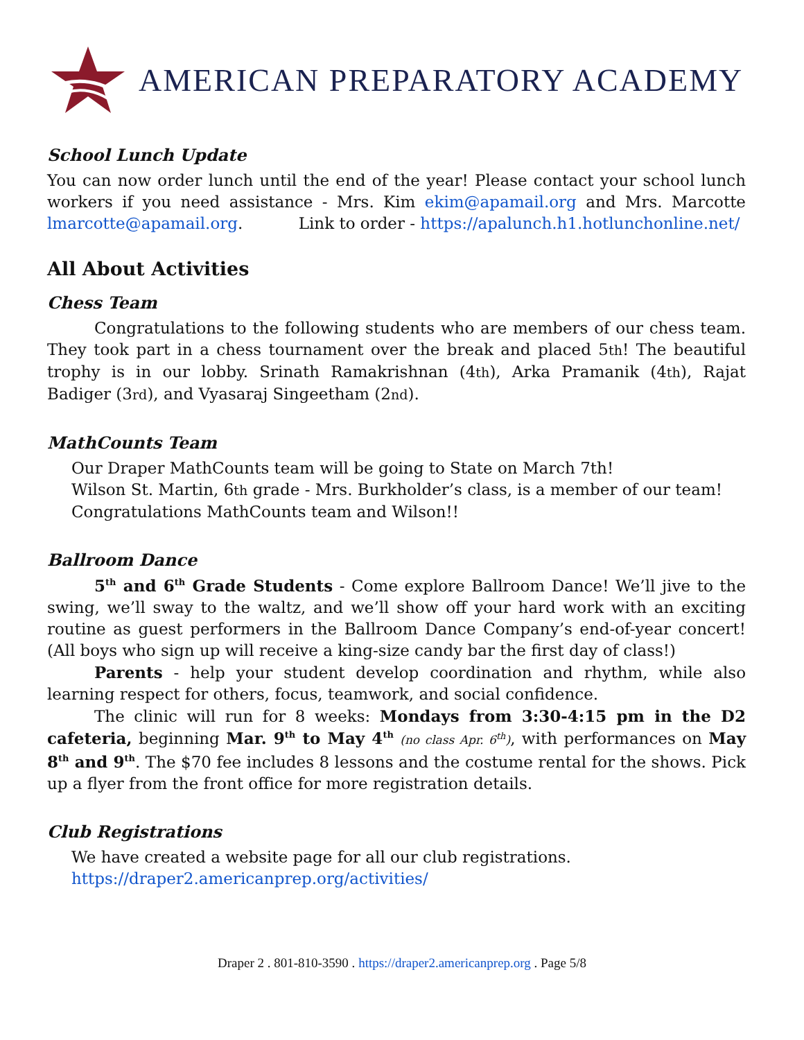AMERICAN PREPARATORY ACADEMY
School Lunch Update
You can now order lunch until the end of the year! Please contact your school lunch workers if you need assistance - Mrs. Kim ekim@apamail.org and Mrs. Marcotte lmarcotte@apamail.org. Link to order - https://apalunch.h1.hotlunchonline.net/
All About Activities
Chess Team
Congratulations to the following students who are members of our chess team. They took part in a chess tournament over the break and placed 5th! The beautiful trophy is in our lobby. Srinath Ramakrishnan (4th), Arka Pramanik (4th), Rajat Badiger (3rd), and Vyasaraj Singeetham (2nd).
MathCounts Team
Our Draper MathCounts team will be going to State on March 7th!
Wilson St. Martin, 6th grade - Mrs. Burkholder’s class, is a member of our team!
Congratulations MathCounts team and Wilson!!
Ballroom Dance
5<sup>th</sup> and 6<sup>th</sup> Grade Students - Come explore Ballroom Dance! We’ll jive to the swing, we’ll sway to the waltz, and we’ll show off your hard work with an exciting routine as guest performers in the Ballroom Dance Company’s end-of-year concert! (All boys who sign up will receive a king-size candy bar the first day of class!)
Parents - help your student develop coordination and rhythm, while also learning respect for others, focus, teamwork, and social confidence.
The clinic will run for 8 weeks: Mondays from 3:30-4:15 pm in the D2 cafeteria, beginning Mar. 9<sup>th</sup> to May 4<sup>th</sup> (no class Apr. 6<sup>th</sup>), with performances on May 8<sup>th</sup> and 9<sup>th</sup>. The $70 fee includes 8 lessons and the costume rental for the shows. Pick up a flyer from the front office for more registration details.
Club Registrations
We have created a website page for all our club registrations.
https://draper2.americanprep.org/activities/
Draper 2 . 801-810-3590 . https://draper2.americanprep.org . Page 5/8